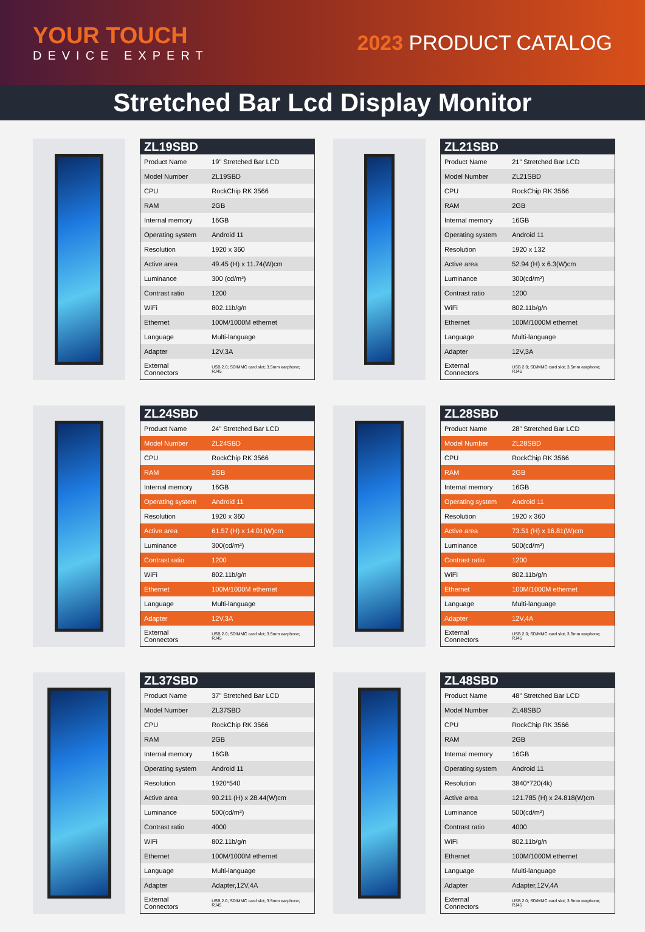YOUR TOUCH
DEVICE EXPERT
2023 PRODUCT CATALOG
Stretched Bar Lcd Display Monitor
| ZL19SBD | |
| --- | --- |
| Product Name | 19” Stretched Bar LCD |
| Model Number | ZL19SBD |
| CPU | RockChip RK 3566 |
| RAM | 2GB |
| Internal memory | 16GB |
| Operating system | Android 11 |
| Resolution | 1920 x 360 |
| Active area | 49.45 (H) x 11.74(W)cm |
| Luminance | 300 (cd/m²) |
| Contrast ratio | 1200 |
| WiFi | 802.11b/g/n |
| Ethernet | 100M/1000M ethernet |
| Language | Multi-language |
| Adapter | 12V,3A |
| External Connectors | USB 2.0; SD/MMC card slot; 3.5mm earphone; RJ45 |
| ZL21SBD | |
| --- | --- |
| Product Name | 21” Stretched Bar LCD |
| Model Number | ZL21SBD |
| CPU | RockChip RK 3566 |
| RAM | 2GB |
| Internal memory | 16GB |
| Operating system | Android 11 |
| Resolution | 1920 x 132 |
| Active area | 52.94 (H) x 6.3(W)cm |
| Luminance | 300(cd/m²) |
| Contrast ratio | 1200 |
| WiFi | 802.11b/g/n |
| Ethernet | 100M/1000M ethernet |
| Language | Multi-language |
| Adapter | 12V,3A |
| External Connectors | USB 2.0; SD/MMC card slot; 3.5mm earphone; RJ45 |
| ZL24SBD | |
| --- | --- |
| Product Name | 24” Stretched Bar LCD |
| Model Number | ZL24SBD |
| CPU | RockChip RK 3566 |
| RAM | 2GB |
| Internal memory | 16GB |
| Operating system | Android 11 |
| Resolution | 1920 x 360 |
| Active area | 61.57 (H) x 14.01(W)cm |
| Luminance | 300(cd/m²) |
| Contrast ratio | 1200 |
| WiFi | 802.11b/g/n |
| Ethernet | 100M/1000M ethernet |
| Language | Multi-language |
| Adapter | 12V,3A |
| External Connectors | USB 2.0; SD/MMC card slot; 3.5mm earphone; RJ45 |
| ZL28SBD | |
| --- | --- |
| Product Name | 28” Stretched Bar LCD |
| Model Number | ZL28SBD |
| CPU | RockChip RK 3566 |
| RAM | 2GB |
| Internal memory | 16GB |
| Operating system | Android 11 |
| Resolution | 1920 x 360 |
| Active area | 73.51 (H) x 16.81(W)cm |
| Luminance | 500(cd/m²) |
| Contrast ratio | 1200 |
| WiFi | 802.11b/g/n |
| Ethernet | 100M/1000M ethernet |
| Language | Multi-language |
| Adapter | 12V,4A |
| External Connectors | USB 2.0; SD/MMC card slot; 3.5mm earphone; RJ45 |
| ZL37SBD | |
| --- | --- |
| Product Name | 37” Stretched Bar LCD |
| Model Number | ZL37SBD |
| CPU | RockChip RK 3566 |
| RAM | 2GB |
| Internal memory | 16GB |
| Operating system | Android 11 |
| Resolution | 1920*540 |
| Active area | 90.211 (H) x 28.44(W)cm |
| Luminance | 500(cd/m²) |
| Contrast ratio | 4000 |
| WiFi | 802.11b/g/n |
| Ethernet | 100M/1000M ethernet |
| Language | Multi-language |
| Adapter | Adapter,12V,4A |
| External Connectors | USB 2.0; SD/MMC card slot; 3.5mm earphone; RJ45 |
| ZL48SBD | |
| --- | --- |
| Product Name | 48” Stretched Bar LCD |
| Model Number | ZL48SBD |
| CPU | RockChip RK 3566 |
| RAM | 2GB |
| Internal memory | 16GB |
| Operating system | Android 11 |
| Resolution | 3840*720(4k) |
| Active area | 121.785 (H) x 24.818(W)cm |
| Luminance | 500(cd/m²) |
| Contrast ratio | 4000 |
| WiFi | 802.11b/g/n |
| Ethernet | 100M/1000M ethernet |
| Language | Multi-language |
| Adapter | Adapter,12V,4A |
| External Connectors | USB 2.0; SD/MMC card slot; 3.5mm earphone; RJ45 |